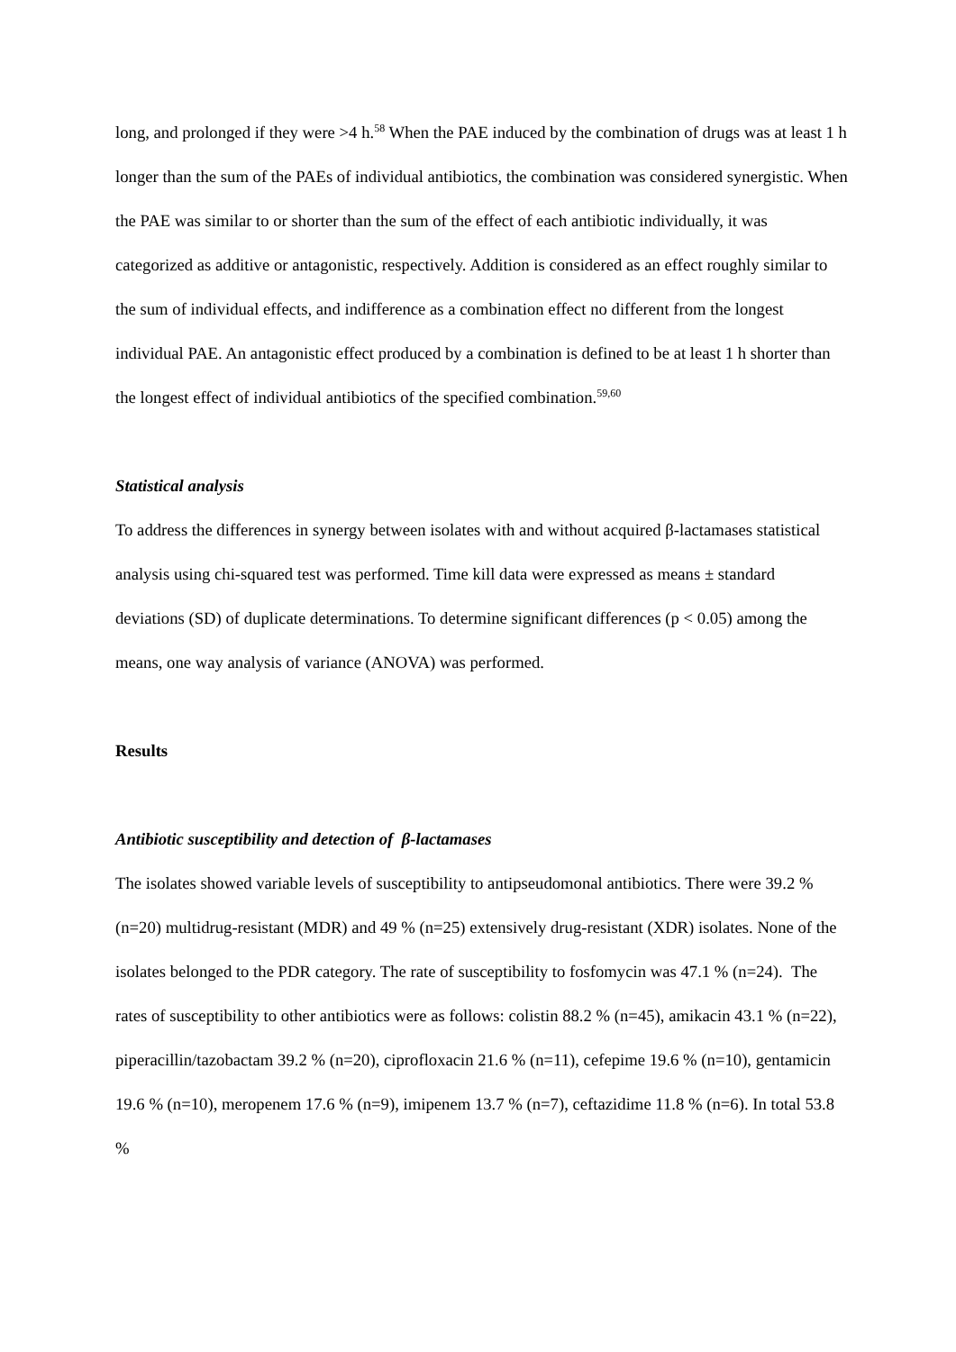long, and prolonged if they were >4 h.<sup>58</sup> When the PAE induced by the combination of drugs was at least 1 h longer than the sum of the PAEs of individual antibiotics, the combination was considered synergistic. When the PAE was similar to or shorter than the sum of the effect of each antibiotic individually, it was categorized as additive or antagonistic, respectively. Addition is considered as an effect roughly similar to the sum of individual effects, and indifference as a combination effect no different from the longest individual PAE. An antagonistic effect produced by a combination is defined to be at least 1 h shorter than the longest effect of individual antibiotics of the specified combination.<sup>59,60</sup>
Statistical analysis
To address the differences in synergy between isolates with and without acquired β-lactamases statistical analysis using chi-squared test was performed. Time kill data were expressed as means ± standard deviations (SD) of duplicate determinations. To determine significant differences (p < 0.05) among the means, one way analysis of variance (ANOVA) was performed.
Results
Antibiotic susceptibility and detection of β-lactamases
The isolates showed variable levels of susceptibility to antipseudomonal antibiotics. There were 39.2 % (n=20) multidrug-resistant (MDR) and 49 % (n=25) extensively drug-resistant (XDR) isolates. None of the isolates belonged to the PDR category. The rate of susceptibility to fosfomycin was 47.1 % (n=24). The rates of susceptibility to other antibiotics were as follows: colistin 88.2 % (n=45), amikacin 43.1 % (n=22), piperacillin/tazobactam 39.2 % (n=20), ciprofloxacin 21.6 % (n=11), cefepime 19.6 % (n=10), gentamicin 19.6 % (n=10), meropenem 17.6 % (n=9), imipenem 13.7 % (n=7), ceftazidime 11.8 % (n=6). In total 53.8 %